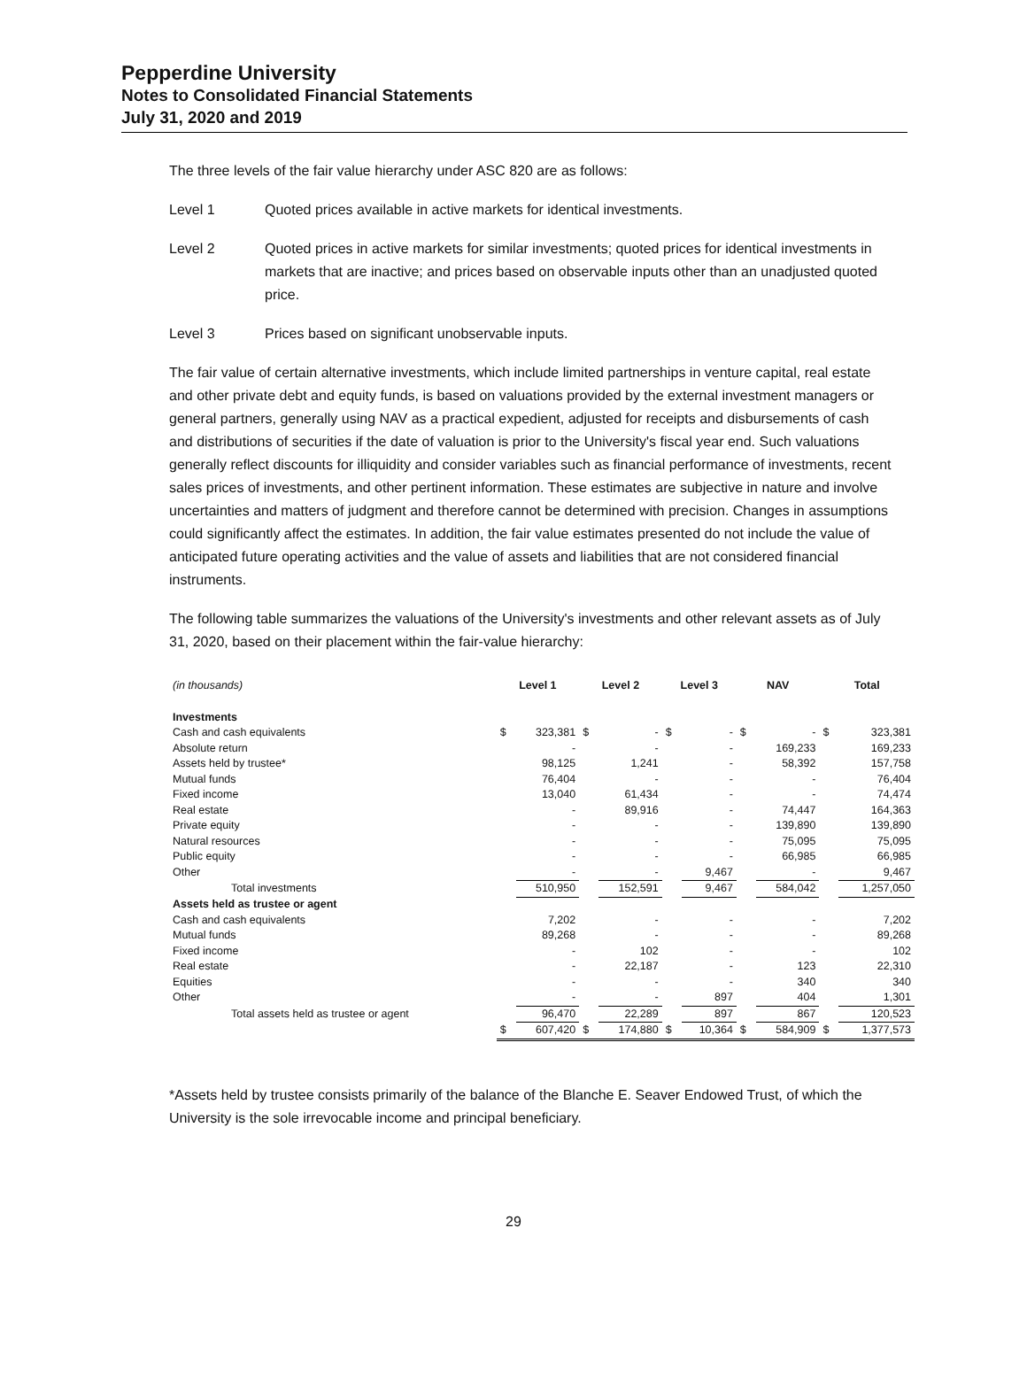Pepperdine University
Notes to Consolidated Financial Statements
July 31, 2020 and 2019
The three levels of the fair value hierarchy under ASC 820 are as follows:
Level 1 Quoted prices available in active markets for identical investments.
Level 2 Quoted prices in active markets for similar investments; quoted prices for identical investments in markets that are inactive; and prices based on observable inputs other than an unadjusted quoted price.
Level 3 Prices based on significant unobservable inputs.
The fair value of certain alternative investments, which include limited partnerships in venture capital, real estate and other private debt and equity funds, is based on valuations provided by the external investment managers or general partners, generally using NAV as a practical expedient, adjusted for receipts and disbursements of cash and distributions of securities if the date of valuation is prior to the University's fiscal year end. Such valuations generally reflect discounts for illiquidity and consider variables such as financial performance of investments, recent sales prices of investments, and other pertinent information. These estimates are subjective in nature and involve uncertainties and matters of judgment and therefore cannot be determined with precision. Changes in assumptions could significantly affect the estimates. In addition, the fair value estimates presented do not include the value of anticipated future operating activities and the value of assets and liabilities that are not considered financial instruments.
The following table summarizes the valuations of the University's investments and other relevant assets as of July 31, 2020, based on their placement within the fair-value hierarchy:
| (in thousands) | Level 1 | | Level 2 | | Level 3 | | NAV | | Total | |
| --- | --- | --- | --- | --- | --- | --- | --- | --- | --- | --- |
| Investments | | | | | | | | | | |
| Cash and cash equivalents | $ | 323,381 | $ | - | $ | - | $ | - | $ | 323,381 |
| Absolute return | | - | | - | | - | | 169,233 | | 169,233 |
| Assets held by trustee* | | 98,125 | | 1,241 | | - | | 58,392 | | 157,758 |
| Mutual funds | | 76,404 | | - | | - | | - | | 76,404 |
| Fixed income | | 13,040 | | 61,434 | | - | | - | | 74,474 |
| Real estate | | - | | 89,916 | | - | | 74,447 | | 164,363 |
| Private equity | | - | | - | | - | | 139,890 | | 139,890 |
| Natural resources | | - | | - | | - | | 75,095 | | 75,095 |
| Public equity | | - | | - | | - | | 66,985 | | 66,985 |
| Other | | - | | - | | 9,467 | | - | | 9,467 |
| Total investments | | 510,950 | | 152,591 | | 9,467 | | 584,042 | | 1,257,050 |
| Assets held as trustee or agent | | | | | | | | | | |
| Cash and cash equivalents | | 7,202 | | - | | - | | - | | 7,202 |
| Mutual funds | | 89,268 | | - | | - | | - | | 89,268 |
| Fixed income | | - | | 102 | | - | | - | | 102 |
| Real estate | | - | | 22,187 | | - | | 123 | | 22,310 |
| Equities | | - | | - | | - | | 340 | | 340 |
| Other | | - | | - | | 897 | | 404 | | 1,301 |
| Total assets held as trustee or agent | | 96,470 | | 22,289 | | 897 | | 867 | | 120,523 |
| | $ | 607,420 | $ | 174,880 | $ | 10,364 | $ | 584,909 | $ | 1,377,573 |
*Assets held by trustee consists primarily of the balance of the Blanche E. Seaver Endowed Trust, of which the University is the sole irrevocable income and principal beneficiary.
29